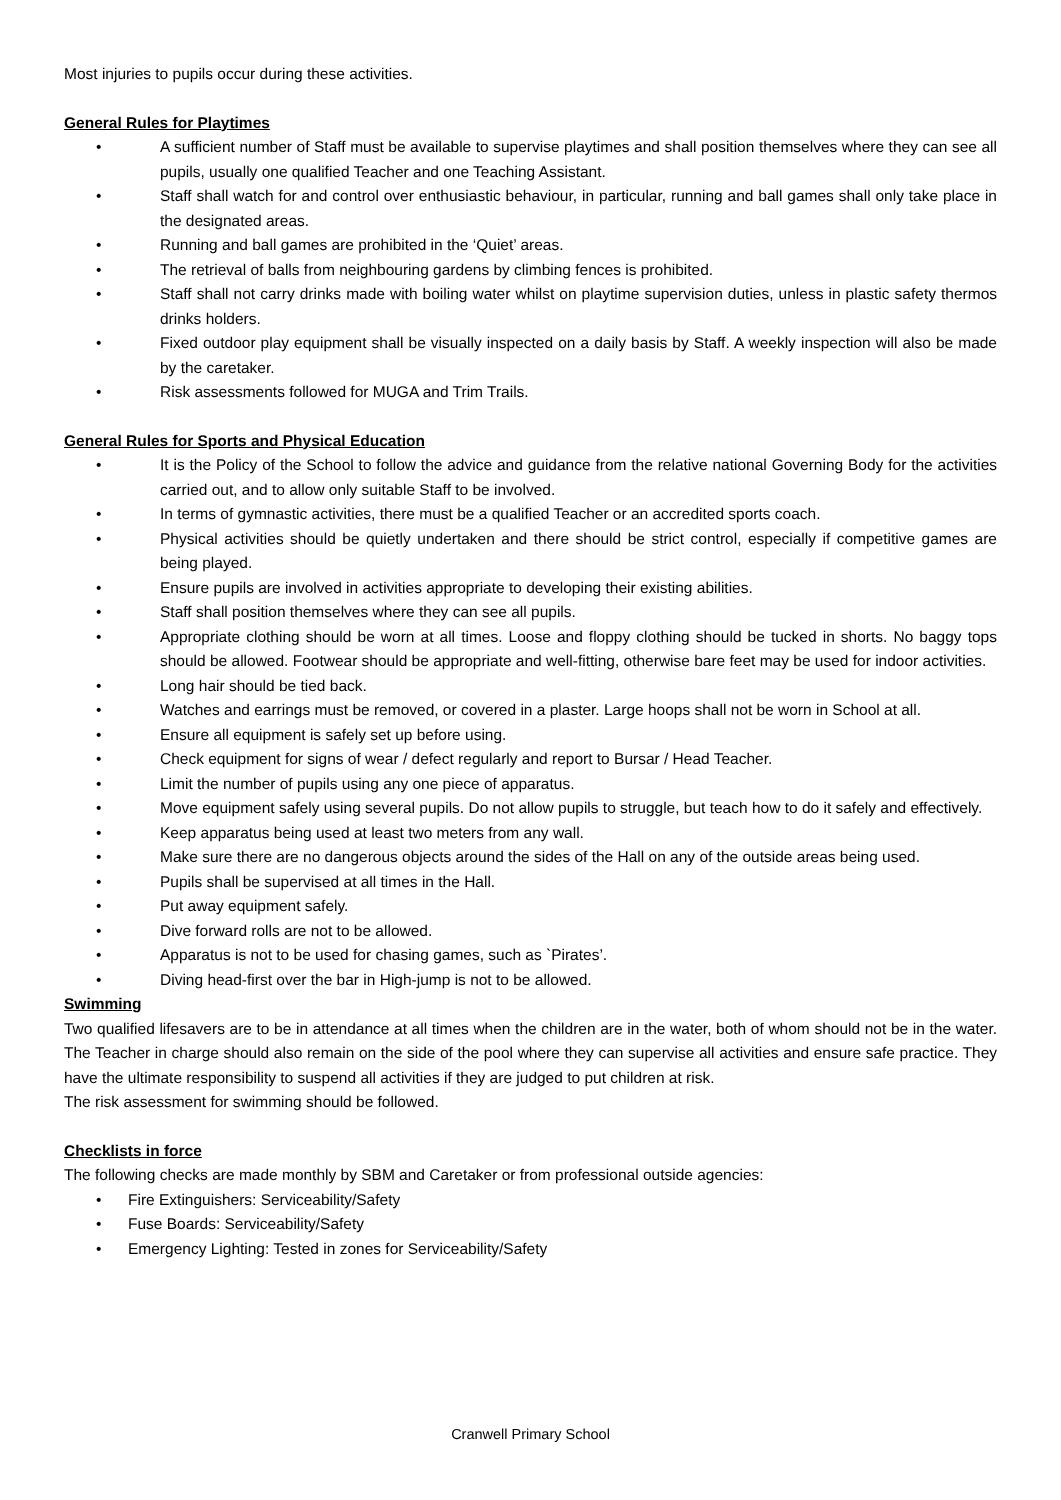Most injuries to pupils occur during these activities.
General Rules for Playtimes
• A sufficient number of Staff must be available to supervise playtimes and shall position themselves where they can see all pupils, usually one qualified Teacher and one Teaching Assistant.
• Staff shall watch for and control over enthusiastic behaviour, in particular, running and ball games shall only take place in the designated areas.
• Running and ball games are prohibited in the ‘Quiet’ areas.
• The retrieval of balls from neighbouring gardens by climbing fences is prohibited.
• Staff shall not carry drinks made with boiling water whilst on playtime supervision duties, unless in plastic safety thermos drinks holders.
• Fixed outdoor play equipment shall be visually inspected on a daily basis by Staff. A weekly inspection will also be made by the caretaker.
• Risk assessments followed for MUGA and Trim Trails.
General Rules for Sports and Physical Education
• It is the Policy of the School to follow the advice and guidance from the relative national Governing Body for the activities carried out, and to allow only suitable Staff to be involved.
• In terms of gymnastic activities, there must be a qualified Teacher or an accredited sports coach.
• Physical activities should be quietly undertaken and there should be strict control, especially if competitive games are being played.
• Ensure pupils are involved in activities appropriate to developing their existing abilities.
• Staff shall position themselves where they can see all pupils.
• Appropriate clothing should be worn at all times. Loose and floppy clothing should be tucked in shorts. No baggy tops should be allowed. Footwear should be appropriate and well-fitting, otherwise bare feet may be used for indoor activities.
• Long hair should be tied back.
• Watches and earrings must be removed, or covered in a plaster. Large hoops shall not be worn in School at all.
• Ensure all equipment is safely set up before using.
• Check equipment for signs of wear / defect regularly and report to Bursar / Head Teacher.
• Limit the number of pupils using any one piece of apparatus.
• Move equipment safely using several pupils. Do not allow pupils to struggle, but teach how to do it safely and effectively.
• Keep apparatus being used at least two meters from any wall.
• Make sure there are no dangerous objects around the sides of the Hall on any of the outside areas being used.
• Pupils shall be supervised at all times in the Hall.
• Put away equipment safely.
• Dive forward rolls are not to be allowed.
• Apparatus is not to be used for chasing games, such as `Pirates’.
• Diving head-first over the bar in High-jump is not to be allowed.
Swimming
Two qualified lifesavers are to be in attendance at all times when the children are in the water, both of whom should not be in the water. The Teacher in charge should also remain on the side of the pool where they can supervise all activities and ensure safe practice. They have the ultimate responsibility to suspend all activities if they are judged to put children at risk.
The risk assessment for swimming should be followed.
Checklists in force
The following checks are made monthly by SBM and Caretaker or from professional outside agencies:
• Fire Extinguishers: Serviceability/Safety
• Fuse Boards: Serviceability/Safety
• Emergency Lighting: Tested in zones for Serviceability/Safety
Cranwell Primary School